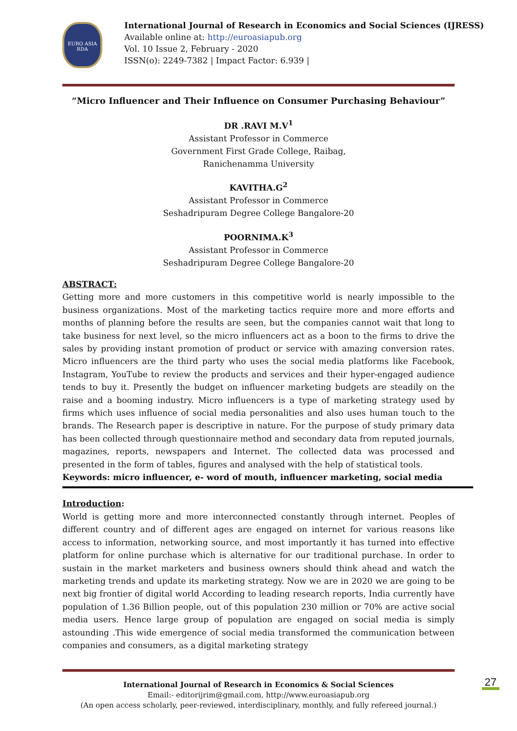EURO ASIA RDA
International Journal of Research in Economics and Social Sciences (IJRESS)
Available online at: http://euroasiapub.org
Vol. 10 Issue 2, February - 2020
ISSN(o): 2249-7382 | Impact Factor: 6.939 |
“Micro Influencer and Their Influence on Consumer Purchasing Behaviour”
DR .RAVI M.V<sup>1</sup>
Assistant Professor in Commerce
Government First Grade College, Raibag,
Ranichenamma University
KAVITHA.G<sup>2</sup>
Assistant Professor in Commerce
Seshadripuram Degree College Bangalore-20
POORNIMA.K<sup>3</sup>
Assistant Professor in Commerce
Seshadripuram Degree College Bangalore-20
ABSTRACT:
Getting more and more customers in this competitive world is nearly impossible to the business organizations. Most of the marketing tactics require more and more efforts and months of planning before the results are seen, but the companies cannot wait that long to take business for next level, so the micro influencers act as a boon to the firms to drive the sales by providing instant promotion of product or service with amazing conversion rates. Micro influencers are the third party who uses the social media platforms like Facebook, Instagram, YouTube to review the products and services and their hyper-engaged audience tends to buy it. Presently the budget on influencer marketing budgets are steadily on the raise and a booming industry. Micro influencers is a type of marketing strategy used by firms which uses influence of social media personalities and also uses human touch to the brands. The Research paper is descriptive in nature. For the purpose of study primary data has been collected through questionnaire method and secondary data from reputed journals, magazines, reports, newspapers and Internet. The collected data was processed and presented in the form of tables, figures and analysed with the help of statistical tools.
Keywords: micro influencer, e- word of mouth, influencer marketing, social media
Introduction:
World is getting more and more interconnected constantly through internet. Peoples of different country and of different ages are engaged on internet for various reasons like access to information, networking source, and most importantly it has turned into effective platform for online purchase which is alternative for our traditional purchase. In order to sustain in the market marketers and business owners should think ahead and watch the marketing trends and update its marketing strategy. Now we are in 2020 we are going to be next big frontier of digital world According to leading research reports, India currently have population of 1.36 Billion people, out of this population 230 million or 70% are active social media users. Hence large group of population are engaged on social media is simply astounding .This wide emergence of social media transformed the communication between companies and consumers, as a digital marketing strategy
International Journal of Research in Economics & Social Sciences
Email:- editorijrim@gmail.com, http://www.euroasiapub.org
(An open access scholarly, peer-reviewed, interdisciplinary, monthly, and fully refereed journal.)
27